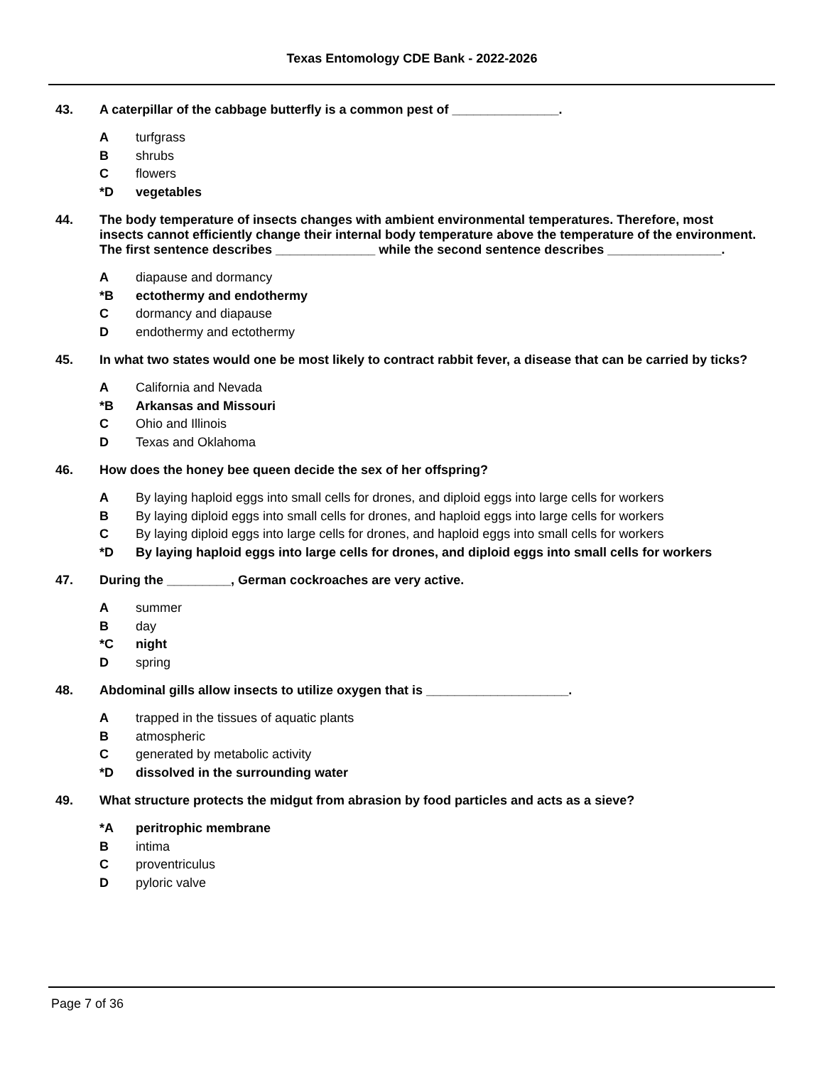Texas Entomology CDE Bank - 2022-2026
43. A caterpillar of the cabbage butterfly is a common pest of _______________.
Aturfgrass
Bshrubs
Cflowers
*D vegetables
44. The body temperature of insects changes with ambient environmental temperatures. Therefore, most insects cannot efficiently change their internal body temperature above the temperature of the environment. The first sentence describes ______________ while the second sentence describes ________________.
Adiapause and dormancy
*B ectothermy and endothermy
Cdormancy and diapause
Dendothermy and ectothermy
45. In what two states would one be most likely to contract rabbit fever, a disease that can be carried by ticks?
A California and Nevada
*B Arkansas and Missouri
C Ohio and Illinois
D Texas and Oklahoma
46. How does the honey bee queen decide the sex of her offspring?
A By laying haploid eggs into small cells for drones, and diploid eggs into large cells for workers
B By laying diploid eggs into small cells for drones, and haploid eggs into large cells for workers
C By laying diploid eggs into large cells for drones, and haploid eggs into small cells for workers
*D By laying haploid eggs into large cells for drones, and diploid eggs into small cells for workers
47. During the _________, German cockroaches are very active.
Asummer
Bday
*C night
Dspring
48. Abdominal gills allow insects to utilize oxygen that is ____________________.
Atrapped in the tissues of aquatic plants
Batmospheric
Cgenerated by metabolic activity
*D dissolved in the surrounding water
49. What structure protects the midgut from abrasion by food particles and acts as a sieve?
*A peritrophic membrane
Bintima
Cproventriculus
Dpyloric valve
Page 7 of 36